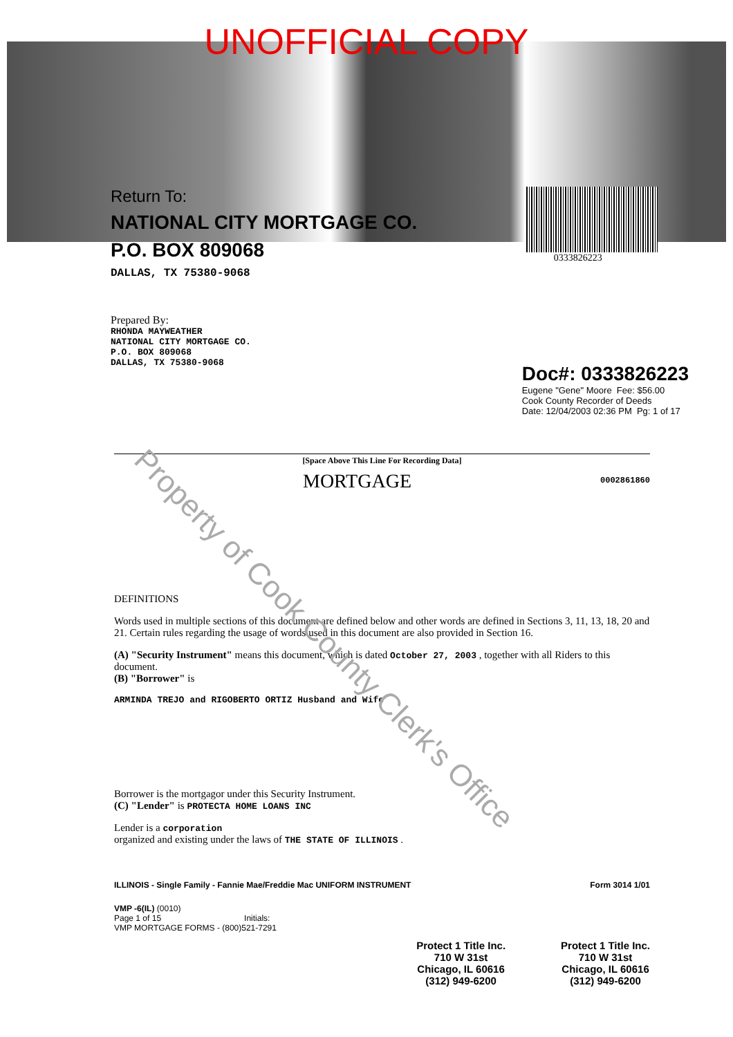UNOFFICIAL COPY
Return To:
NATIONAL CITY MORTGAGE CO.
P.O. BOX 809068
DALLAS, TX 75380-9068
Prepared By:
RHONDA MAYWEATHER
NATIONAL CITY MORTGAGE CO.
P.O. BOX 809068
DALLAS, TX 75380-9068
0333826223
Doc#: 0333826223
Eugene "Gene" Moore Fee: $56.00
Cook County Recorder of Deeds
Date: 12/04/2003 02:36 PM Pg: 1 of 17
[Space Above This Line For Recording Data]
MORTGAGE
0002861860
DEFINITIONS
Words used in multiple sections of this document are defined below and other words are defined in Sections 3, 11, 13, 18, 20 and 21. Certain rules regarding the usage of words used in this document are also provided in Section 16.
(A) "Security Instrument" means this document, which is dated October 27, 2003 , together with all Riders to this document.
(B) "Borrower" is
ARMINDA TREJO and RIGOBERTO ORTIZ Husband and Wife
Borrower is the mortgagor under this Security Instrument.
(C) "Lender" is PROTECTA HOME LOANS INC
Lender is a corporation
organized and existing under the laws of THE STATE OF ILLINOIS .
ILLINOIS - Single Family - Fannie Mae/Freddie Mac UNIFORM INSTRUMENT Form 3014 1/01
VMP -6(IL) (0010)
Page 1 of 15 Initials:
VMP MORTGAGE FORMS - (800)521-7291
Protect 1 Title Inc.
710 W 31st
Chicago, IL 60616
(312) 949-6200
Protect 1 Title Inc.
710 W 31st
Chicago, IL 60616
(312) 949-6200
Property of Cook County Clerk's Office